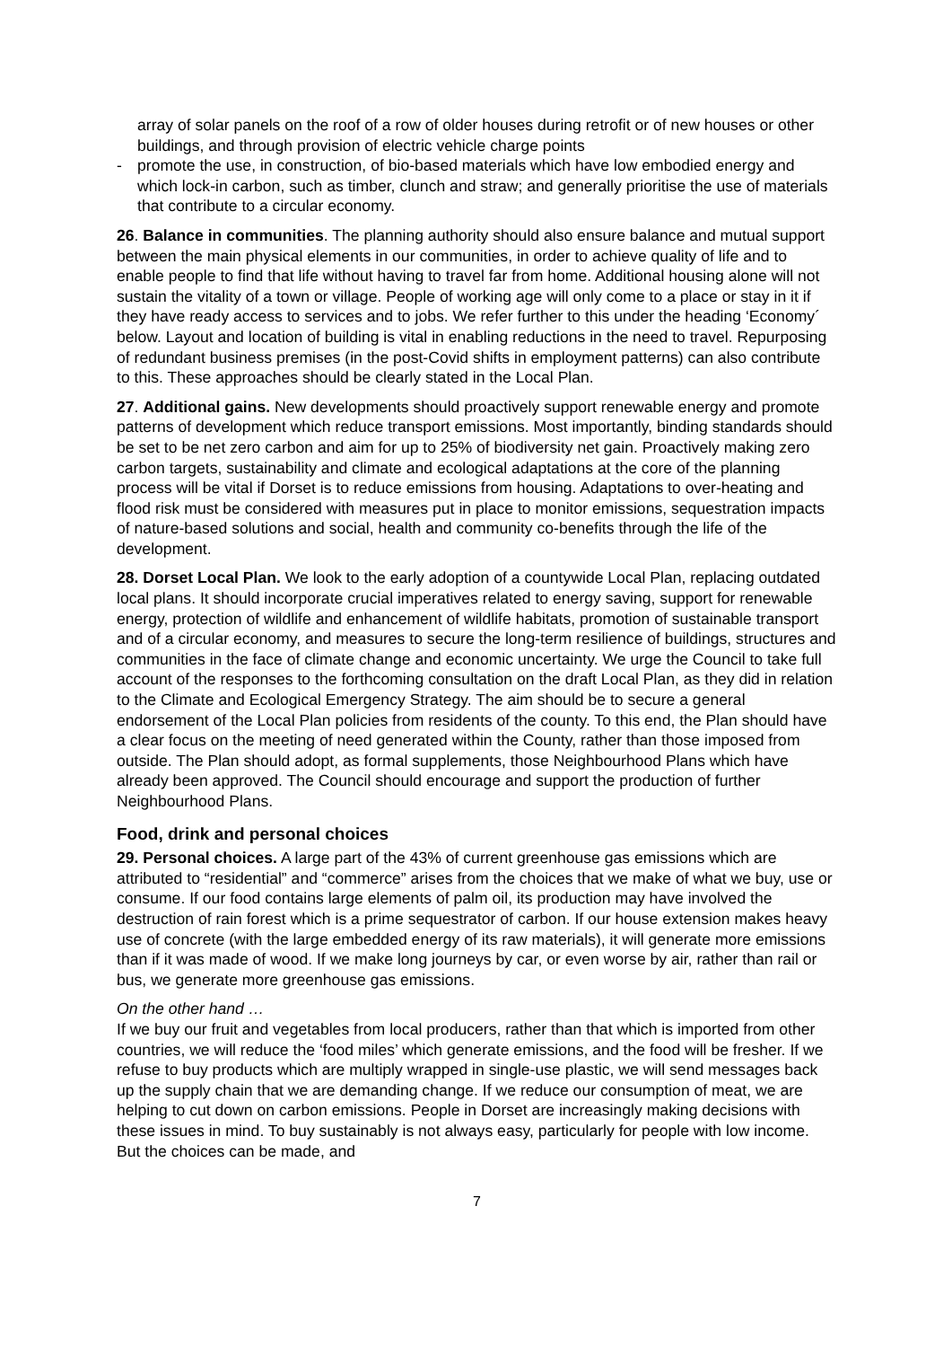array of solar panels on the roof of a row of older houses during retrofit or of new houses or other buildings, and through provision of electric vehicle charge points
- promote the use, in construction, of bio-based materials which have low embodied energy and which lock-in carbon, such as timber, clunch and straw; and generally prioritise the use of materials that contribute to a circular economy.
26. Balance in communities. The planning authority should also ensure balance and mutual support between the main physical elements in our communities, in order to achieve quality of life and to enable people to find that life without having to travel far from home. Additional housing alone will not sustain the vitality of a town or village. People of working age will only come to a place or stay in it if they have ready access to services and to jobs. We refer further to this under the heading ‘Economy´ below. Layout and location of building is vital in enabling reductions in the need to travel. Repurposing of redundant business premises (in the post-Covid shifts in employment patterns) can also contribute to this. These approaches should be clearly stated in the Local Plan.
27. Additional gains. New developments should proactively support renewable energy and promote patterns of development which reduce transport emissions. Most importantly, binding standards should be set to be net zero carbon and aim for up to 25% of biodiversity net gain. Proactively making zero carbon targets, sustainability and climate and ecological adaptations at the core of the planning process will be vital if Dorset is to reduce emissions from housing. Adaptations to over-heating and flood risk must be considered with measures put in place to monitor emissions, sequestration impacts of nature-based solutions and social, health and community co-benefits through the life of the development.
28. Dorset Local Plan. We look to the early adoption of a countywide Local Plan, replacing outdated local plans. It should incorporate crucial imperatives related to energy saving, support for renewable energy, protection of wildlife and enhancement of wildlife habitats, promotion of sustainable transport and of a circular economy, and measures to secure the long-term resilience of buildings, structures and communities in the face of climate change and economic uncertainty. We urge the Council to take full account of the responses to the forthcoming consultation on the draft Local Plan, as they did in relation to the Climate and Ecological Emergency Strategy. The aim should be to secure a general endorsement of the Local Plan policies from residents of the county. To this end, the Plan should have a clear focus on the meeting of need generated within the County, rather than those imposed from outside. The Plan should adopt, as formal supplements, those Neighbourhood Plans which have already been approved. The Council should encourage and support the production of further Neighbourhood Plans.
Food, drink and personal choices
29. Personal choices. A large part of the 43% of current greenhouse gas emissions which are attributed to “residential” and “commerce” arises from the choices that we make of what we buy, use or consume. If our food contains large elements of palm oil, its production may have involved the destruction of rain forest which is a prime sequestrator of carbon. If our house extension makes heavy use of concrete (with the large embedded energy of its raw materials), it will generate more emissions than if it was made of wood. If we make long journeys by car, or even worse by air, rather than rail or bus, we generate more greenhouse gas emissions.
On the other hand …
If we buy our fruit and vegetables from local producers, rather than that which is imported from other countries, we will reduce the ‘food miles’ which generate emissions, and the food will be fresher. If we refuse to buy products which are multiply wrapped in single-use plastic, we will send messages back up the supply chain that we are demanding change. If we reduce our consumption of meat, we are helping to cut down on carbon emissions. People in Dorset are increasingly making decisions with these issues in mind. To buy sustainably is not always easy, particularly for people with low income. But the choices can be made, and
7